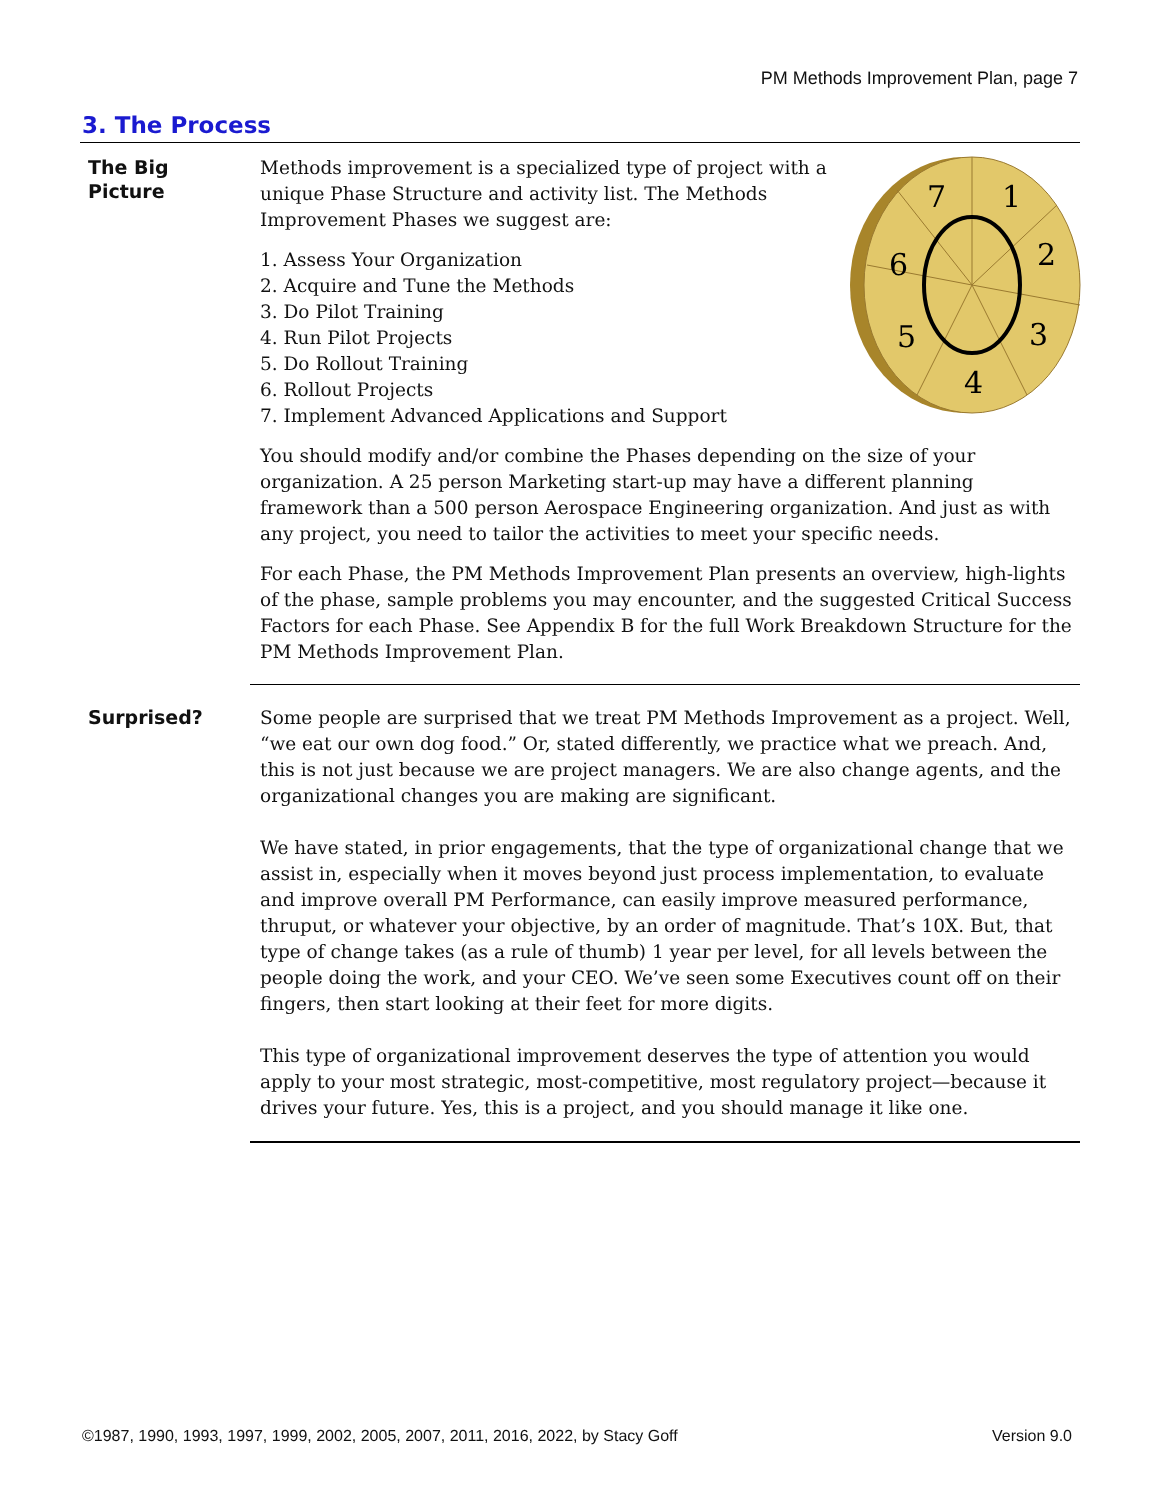PM Methods Improvement Plan, page 7
3. The Process
The Big
Picture
7
1
2
3
4
5
6
Methods improvement is a specialized type of project with a unique Phase Structure and activity list. The Methods Improvement Phases we suggest are:
1. Assess Your Organization
2. Acquire and Tune the Methods
3. Do Pilot Training
4. Run Pilot Projects
5. Do Rollout Training
6. Rollout Projects
7. Implement Advanced Applications and Support
You should modify and/or combine the Phases depending on the size of your organization. A 25 person Marketing start-up may have a different planning framework than a 500 person Aerospace Engineering organization. And just as with any project, you need to tailor the activities to meet your specific needs.
For each Phase, the PM Methods Improvement Plan presents an overview, high-lights of the phase, sample problems you may encounter, and the suggested Critical Success Factors for each Phase. See Appendix B for the full Work Breakdown Structure for the PM Methods Improvement Plan.
Surprised?
Some people are surprised that we treat PM Methods Improvement as a project. Well, “we eat our own dog food.” Or, stated differently, we practice what we preach. And, this is not just because we are project managers. We are also change agents, and the organizational changes you are making are significant.
We have stated, in prior engagements, that the type of organizational change that we assist in, especially when it moves beyond just process implementation, to evaluate and improve overall PM Performance, can easily improve measured performance, thruput, or whatever your objective, by an order of magnitude. That’s 10X. But, that type of change takes (as a rule of thumb) 1 year per level, for all levels between the people doing the work, and your CEO. We’ve seen some Executives count off on their fingers, then start looking at their feet for more digits.
This type of organizational improvement deserves the type of attention you would apply to your most strategic, most-competitive, most regulatory project—because it drives your future. Yes, this is a project, and you should manage it like one.
©1987, 1990, 1993, 1997, 1999, 2002, 2005, 2007, 2011, 2016, 2022, by Stacy Goff Version 9.0